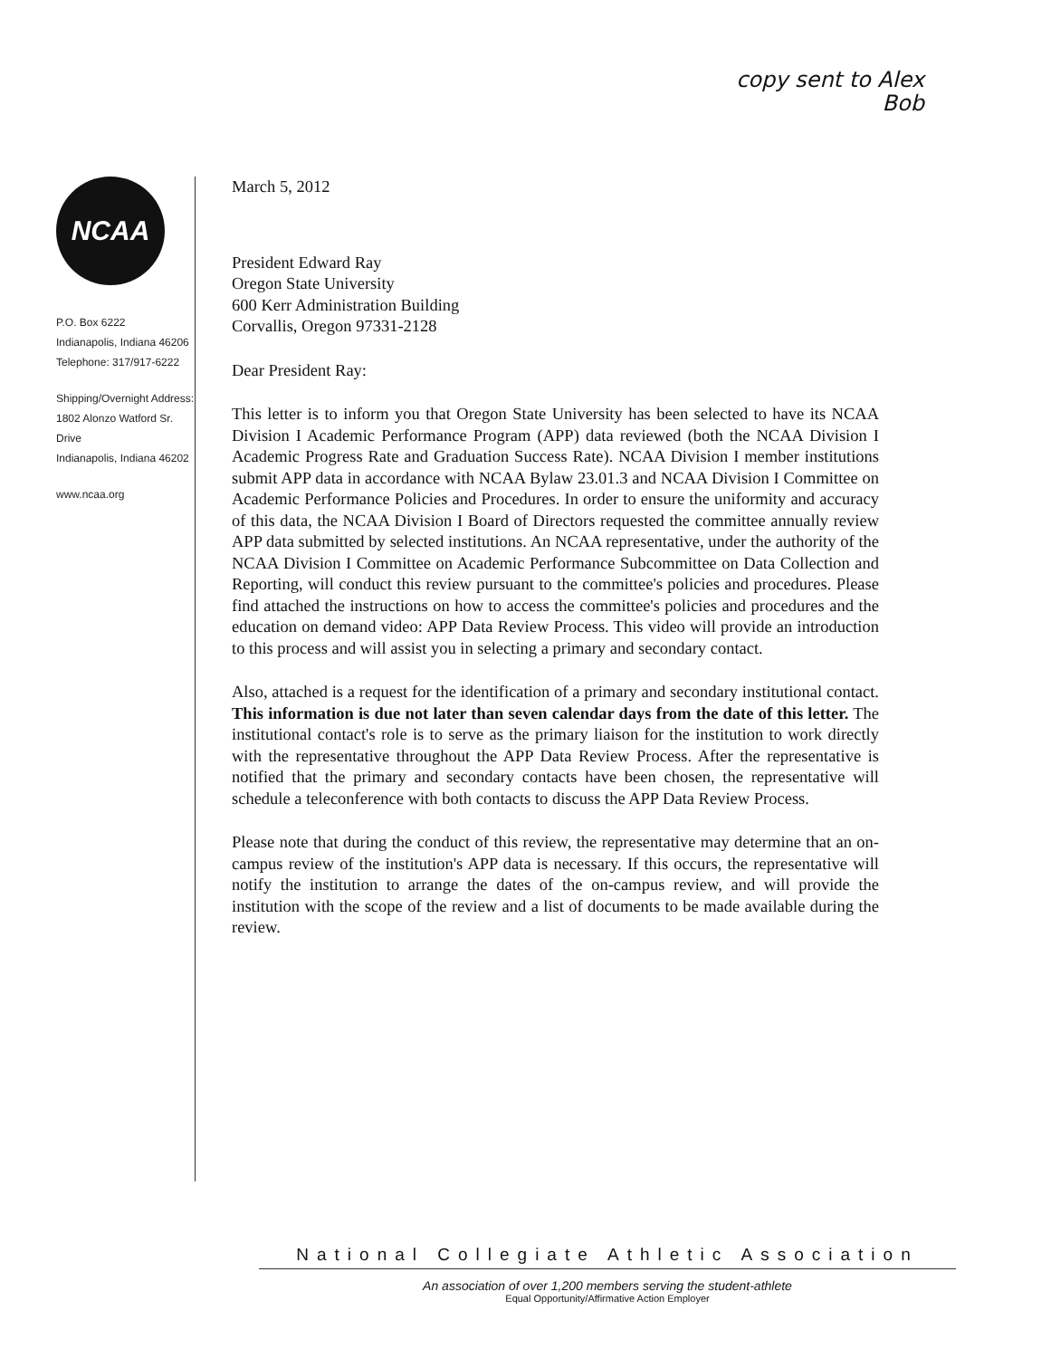copy sent to Alex
Bob
NCAA
P.O. Box 6222
Indianapolis, Indiana 46206
Telephone: 317/917-6222
Shipping/Overnight Address:
1802 Alonzo Watford Sr. Drive
Indianapolis, Indiana 46202
www.ncaa.org
March 5, 2012
President Edward Ray
Oregon State University
600 Kerr Administration Building
Corvallis, Oregon 97331-2128
Dear President Ray:
This letter is to inform you that Oregon State University has been selected to have its NCAA Division I Academic Performance Program (APP) data reviewed (both the NCAA Division I Academic Progress Rate and Graduation Success Rate). NCAA Division I member institutions submit APP data in accordance with NCAA Bylaw 23.01.3 and NCAA Division I Committee on Academic Performance Policies and Procedures. In order to ensure the uniformity and accuracy of this data, the NCAA Division I Board of Directors requested the committee annually review APP data submitted by selected institutions. An NCAA representative, under the authority of the NCAA Division I Committee on Academic Performance Subcommittee on Data Collection and Reporting, will conduct this review pursuant to the committee's policies and procedures. Please find attached the instructions on how to access the committee's policies and procedures and the education on demand video: APP Data Review Process. This video will provide an introduction to this process and will assist you in selecting a primary and secondary contact.
Also, attached is a request for the identification of a primary and secondary institutional contact. This information is due not later than seven calendar days from the date of this letter. The institutional contact's role is to serve as the primary liaison for the institution to work directly with the representative throughout the APP Data Review Process. After the representative is notified that the primary and secondary contacts have been chosen, the representative will schedule a teleconference with both contacts to discuss the APP Data Review Process.
Please note that during the conduct of this review, the representative may determine that an on-campus review of the institution's APP data is necessary. If this occurs, the representative will notify the institution to arrange the dates of the on-campus review, and will provide the institution with the scope of the review and a list of documents to be made available during the review.
National Collegiate Athletic Association
An association of over 1,200 members serving the student-athlete
Equal Opportunity/Affirmative Action Employer